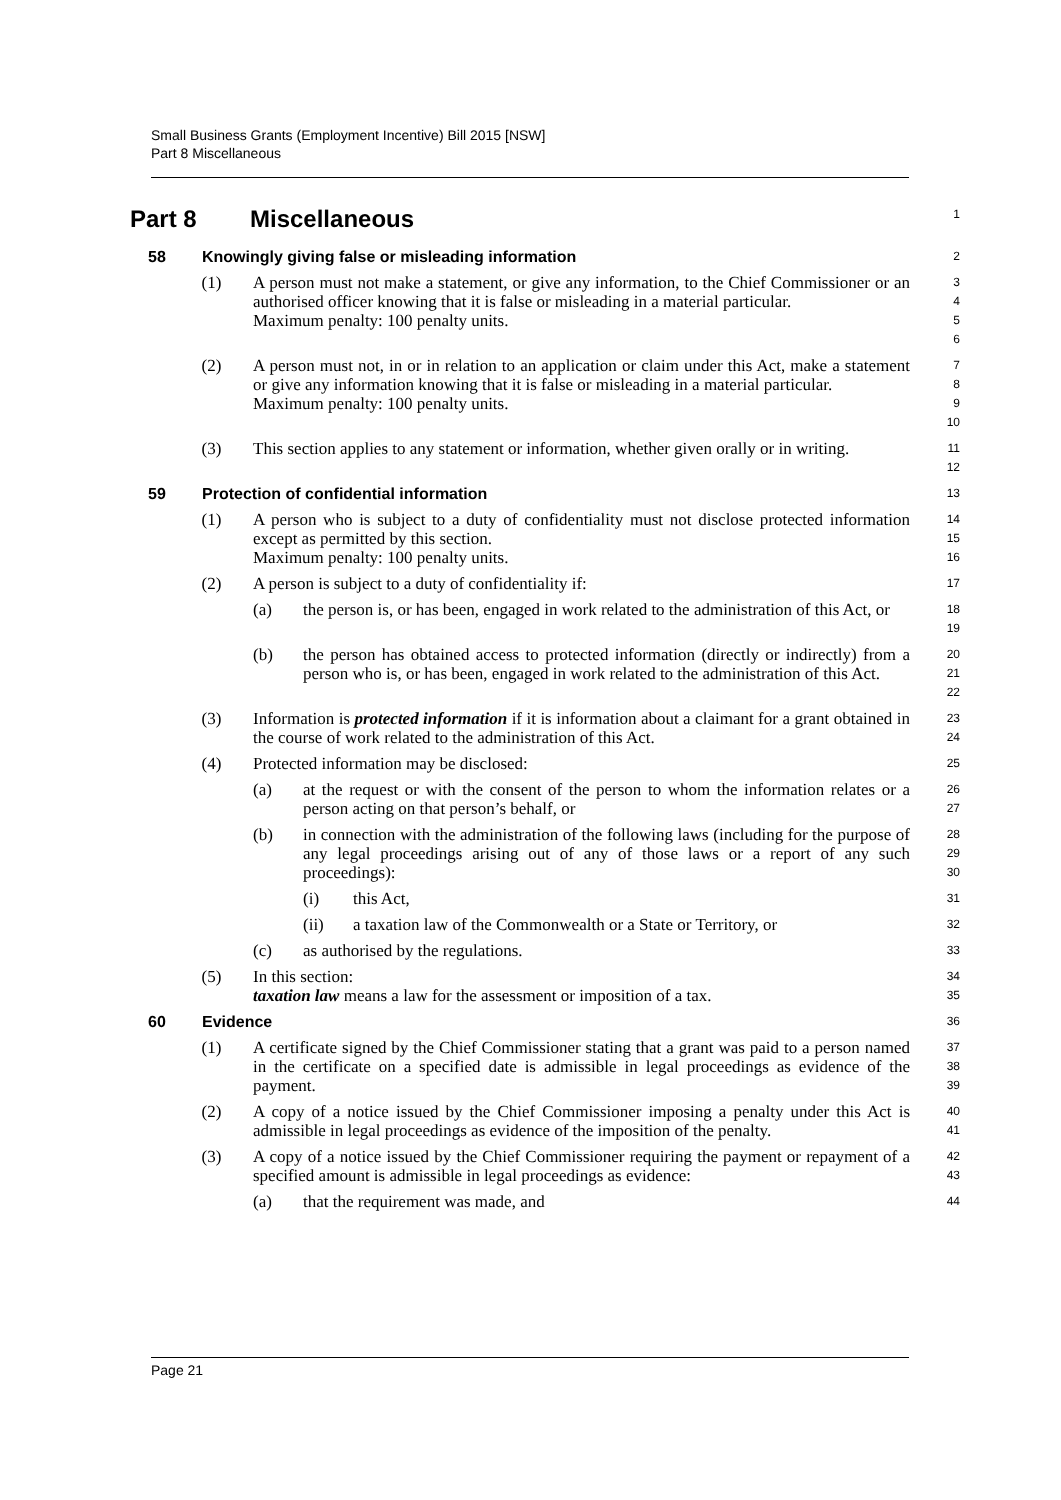Small Business Grants (Employment Incentive) Bill 2015 [NSW]
Part 8 Miscellaneous
Part 8 Miscellaneous
1
58 Knowingly giving false or misleading information
2
(1) A person must not make a statement, or give any information, to the Chief Commissioner or an authorised officer knowing that it is false or misleading in a material particular.
Maximum penalty: 100 penalty units.
3
4
5
6
(2) A person must not, in or in relation to an application or claim under this Act, make a statement or give any information knowing that it is false or misleading in a material particular.
Maximum penalty: 100 penalty units.
7
8
9
10
(3) This section applies to any statement or information, whether given orally or in writing.
11
12
59 Protection of confidential information
13
(1) A person who is subject to a duty of confidentiality must not disclose protected information except as permitted by this section.
Maximum penalty: 100 penalty units.
14
15
16
(2) A person is subject to a duty of confidentiality if:
17
(a) the person is, or has been, engaged in work related to the administration of this Act, or
18
19
(b) the person has obtained access to protected information (directly or indirectly) from a person who is, or has been, engaged in work related to the administration of this Act.
20
21
22
(3) Information is protected information if it is information about a claimant for a grant obtained in the course of work related to the administration of this Act.
23
24
(4) Protected information may be disclosed:
25
(a) at the request or with the consent of the person to whom the information relates or a person acting on that person’s behalf, or
26
27
(b) in connection with the administration of the following laws (including for the purpose of any legal proceedings arising out of any of those laws or a report of any such proceedings):
28
29
30
(i) this Act,
31
(ii) a taxation law of the Commonwealth or a State or Territory, or
32
(c) as authorised by the regulations.
33
(5) In this section:
taxation law means a law for the assessment or imposition of a tax.
34
35
60 Evidence
36
(1) A certificate signed by the Chief Commissioner stating that a grant was paid to a person named in the certificate on a specified date is admissible in legal proceedings as evidence of the payment.
37
38
39
(2) A copy of a notice issued by the Chief Commissioner imposing a penalty under this Act is admissible in legal proceedings as evidence of the imposition of the penalty.
40
41
(3) A copy of a notice issued by the Chief Commissioner requiring the payment or repayment of a specified amount is admissible in legal proceedings as evidence:
42
43
(a) that the requirement was made, and
44
Page 21